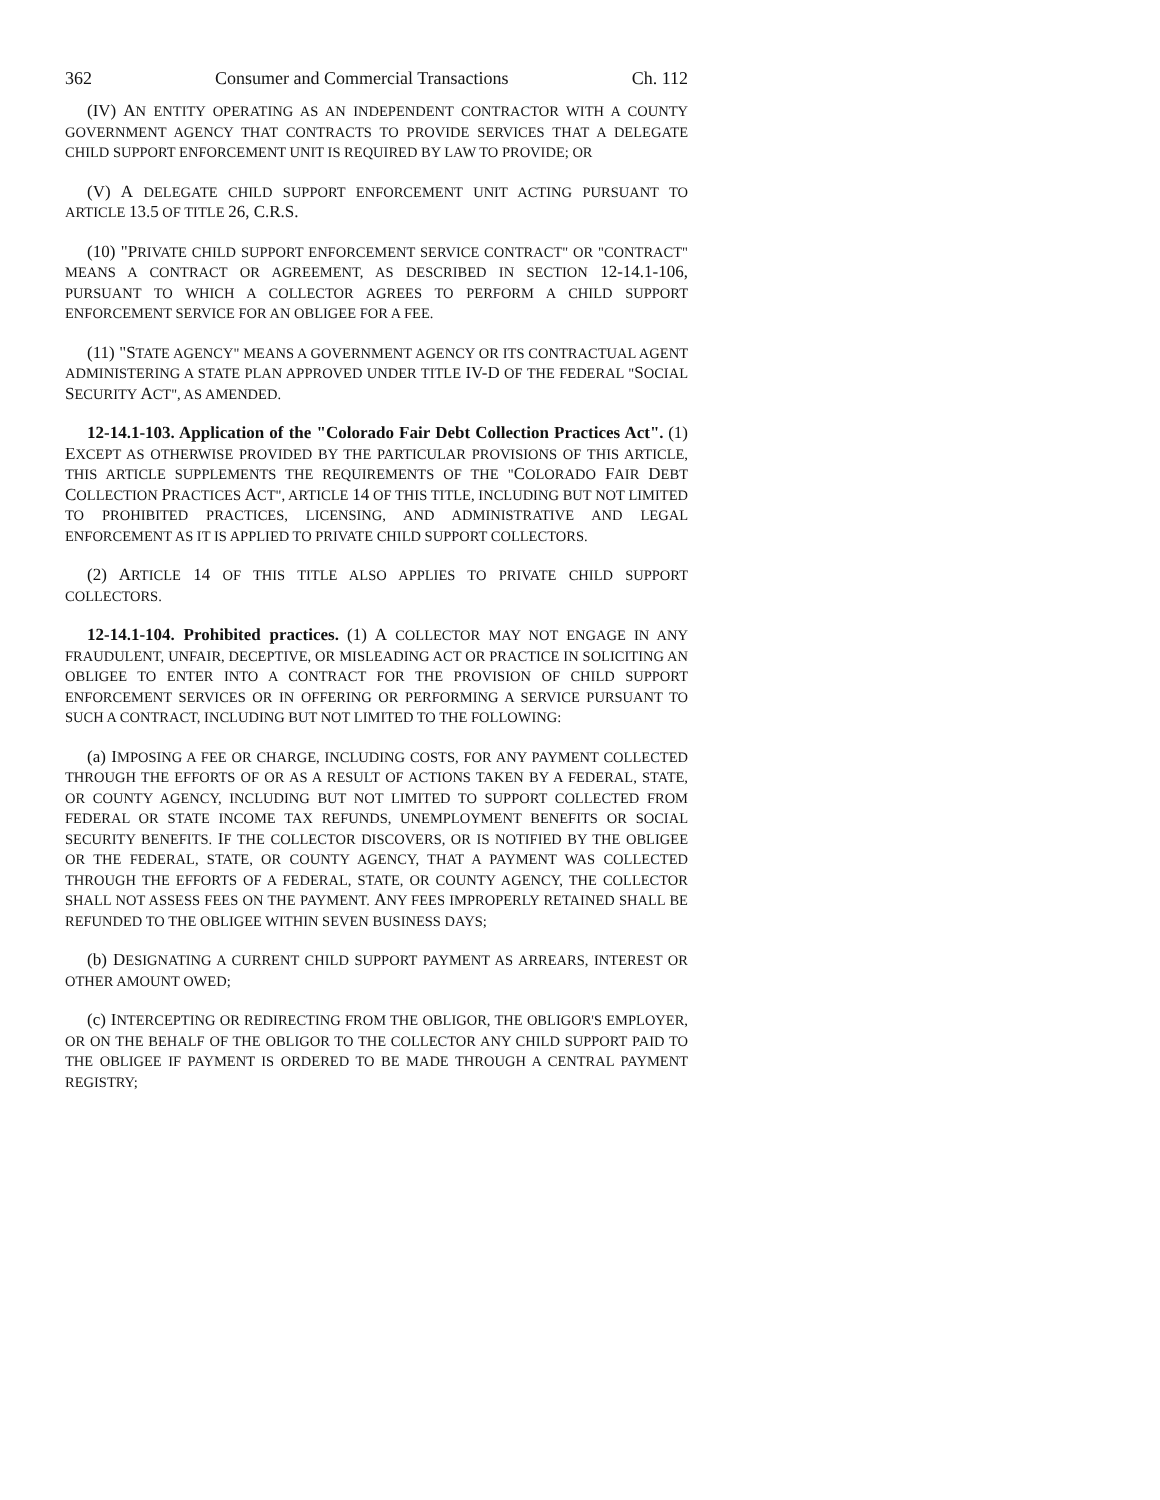362 Consumer and Commercial Transactions Ch. 112
(IV) AN ENTITY OPERATING AS AN INDEPENDENT CONTRACTOR WITH A COUNTY GOVERNMENT AGENCY THAT CONTRACTS TO PROVIDE SERVICES THAT A DELEGATE CHILD SUPPORT ENFORCEMENT UNIT IS REQUIRED BY LAW TO PROVIDE; OR
(V) A DELEGATE CHILD SUPPORT ENFORCEMENT UNIT ACTING PURSUANT TO ARTICLE 13.5 OF TITLE 26, C.R.S.
(10) "PRIVATE CHILD SUPPORT ENFORCEMENT SERVICE CONTRACT" OR "CONTRACT" MEANS A CONTRACT OR AGREEMENT, AS DESCRIBED IN SECTION 12-14.1-106, PURSUANT TO WHICH A COLLECTOR AGREES TO PERFORM A CHILD SUPPORT ENFORCEMENT SERVICE FOR AN OBLIGEE FOR A FEE.
(11) "STATE AGENCY" MEANS A GOVERNMENT AGENCY OR ITS CONTRACTUAL AGENT ADMINISTERING A STATE PLAN APPROVED UNDER TITLE IV-D OF THE FEDERAL "SOCIAL SECURITY ACT", AS AMENDED.
12-14.1-103. Application of the "Colorado Fair Debt Collection Practices Act". (1) EXCEPT AS OTHERWISE PROVIDED BY THE PARTICULAR PROVISIONS OF THIS ARTICLE, THIS ARTICLE SUPPLEMENTS THE REQUIREMENTS OF THE "COLORADO FAIR DEBT COLLECTION PRACTICES ACT", ARTICLE 14 OF THIS TITLE, INCLUDING BUT NOT LIMITED TO PROHIBITED PRACTICES, LICENSING, AND ADMINISTRATIVE AND LEGAL ENFORCEMENT AS IT IS APPLIED TO PRIVATE CHILD SUPPORT COLLECTORS.
(2) ARTICLE 14 OF THIS TITLE ALSO APPLIES TO PRIVATE CHILD SUPPORT COLLECTORS.
12-14.1-104. Prohibited practices. (1) A COLLECTOR MAY NOT ENGAGE IN ANY FRAUDULENT, UNFAIR, DECEPTIVE, OR MISLEADING ACT OR PRACTICE IN SOLICITING AN OBLIGEE TO ENTER INTO A CONTRACT FOR THE PROVISION OF CHILD SUPPORT ENFORCEMENT SERVICES OR IN OFFERING OR PERFORMING A SERVICE PURSUANT TO SUCH A CONTRACT, INCLUDING BUT NOT LIMITED TO THE FOLLOWING:
(a) IMPOSING A FEE OR CHARGE, INCLUDING COSTS, FOR ANY PAYMENT COLLECTED THROUGH THE EFFORTS OF OR AS A RESULT OF ACTIONS TAKEN BY A FEDERAL, STATE, OR COUNTY AGENCY, INCLUDING BUT NOT LIMITED TO SUPPORT COLLECTED FROM FEDERAL OR STATE INCOME TAX REFUNDS, UNEMPLOYMENT BENEFITS OR SOCIAL SECURITY BENEFITS. IF THE COLLECTOR DISCOVERS, OR IS NOTIFIED BY THE OBLIGEE OR THE FEDERAL, STATE, OR COUNTY AGENCY, THAT A PAYMENT WAS COLLECTED THROUGH THE EFFORTS OF A FEDERAL, STATE, OR COUNTY AGENCY, THE COLLECTOR SHALL NOT ASSESS FEES ON THE PAYMENT. ANY FEES IMPROPERLY RETAINED SHALL BE REFUNDED TO THE OBLIGEE WITHIN SEVEN BUSINESS DAYS;
(b) DESIGNATING A CURRENT CHILD SUPPORT PAYMENT AS ARREARS, INTEREST OR OTHER AMOUNT OWED;
(c) INTERCEPTING OR REDIRECTING FROM THE OBLIGOR, THE OBLIGOR'S EMPLOYER, OR ON THE BEHALF OF THE OBLIGOR TO THE COLLECTOR ANY CHILD SUPPORT PAID TO THE OBLIGEE IF PAYMENT IS ORDERED TO BE MADE THROUGH A CENTRAL PAYMENT REGISTRY;